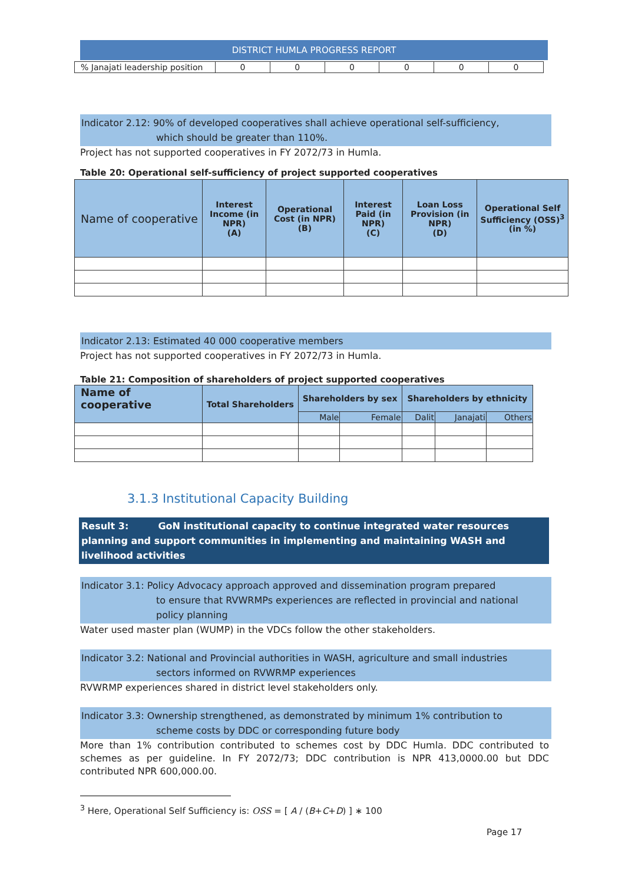DISTRICT HUMLA PROGRESS REPORT
| % Janajati leadership position | 0 | 0 | 0 | 0 | 0 | 0 |
Indicator 2.12: 90% of developed cooperatives shall achieve operational self-sufficiency,
which should be greater than 110%.
Project has not supported cooperatives in FY 2072/73 in Humla.
Table 20: Operational self-sufficiency of project supported cooperatives
| Name of cooperative | Interest Income (in NPR) (A) | Operational Cost (in NPR) (B) | Interest Paid (in NPR) (C) | Loan Loss Provision (in NPR) (D) | Operational Self Sufficiency (OSS)<sup>3</sup> (in %) |
Indicator 2.13: Estimated 40 000 cooperative members
Project has not supported cooperatives in FY 2072/73 in Humla.
Table 21: Composition of shareholders of project supported cooperatives
| Name of cooperative | Total Shareholders | Shareholders by sex | | Shareholders by ethnicity | | |
| --- | --- | --- | --- | --- | --- | --- |
| | | Male | Female | Dalit | Janajati | Others |
3.1.3 Institutional Capacity Building
Result 3: GoN institutional capacity to continue integrated water resources planning and support communities in implementing and maintaining WASH and livelihood activities
Indicator 3.1: Policy Advocacy approach approved and dissemination program prepared
to ensure that RVWRMPs experiences are reflected in provincial and national
policy planning
Water used master plan (WUMP) in the VDCs follow the other stakeholders.
Indicator 3.2: National and Provincial authorities in WASH, agriculture and small industries
sectors informed on RVWRMP experiences
RVWRMP experiences shared in district level stakeholders only.
Indicator 3.3: Ownership strengthened, as demonstrated by minimum 1% contribution to
scheme costs by DDC or corresponding future body
More than 1% contribution contributed to schemes cost by DDC Humla. DDC contributed to schemes as per guideline. In FY 2072/73; DDC contribution is NPR 413,0000.00 but DDC contributed NPR 600,000.00.
<sup>3</sup> Here, Operational Self Sufficiency is: OSS = [ A / (B+C+D) ] ∗ 100
Page 17